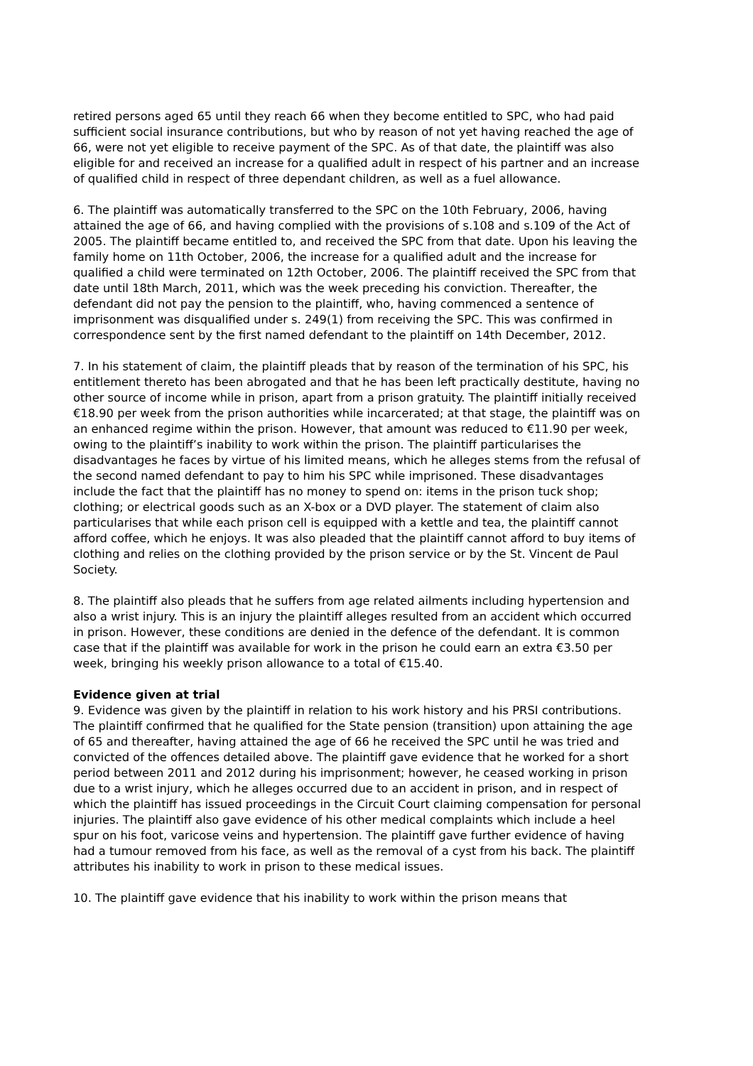retired persons aged 65 until they reach 66 when they become entitled to SPC, who had paid sufficient social insurance contributions, but who by reason of not yet having reached the age of 66, were not yet eligible to receive payment of the SPC. As of that date, the plaintiff was also eligible for and received an increase for a qualified adult in respect of his partner and an increase of qualified child in respect of three dependant children, as well as a fuel allowance.
6. The plaintiff was automatically transferred to the SPC on the 10th February, 2006, having attained the age of 66, and having complied with the provisions of s.108 and s.109 of the Act of 2005. The plaintiff became entitled to, and received the SPC from that date. Upon his leaving the family home on 11th October, 2006, the increase for a qualified adult and the increase for qualified a child were terminated on 12th October, 2006. The plaintiff received the SPC from that date until 18th March, 2011, which was the week preceding his conviction. Thereafter, the defendant did not pay the pension to the plaintiff, who, having commenced a sentence of imprisonment was disqualified under s. 249(1) from receiving the SPC. This was confirmed in correspondence sent by the first named defendant to the plaintiff on 14th December, 2012.
7. In his statement of claim, the plaintiff pleads that by reason of the termination of his SPC, his entitlement thereto has been abrogated and that he has been left practically destitute, having no other source of income while in prison, apart from a prison gratuity. The plaintiff initially received €18.90 per week from the prison authorities while incarcerated; at that stage, the plaintiff was on an enhanced regime within the prison. However, that amount was reduced to €11.90 per week, owing to the plaintiff’s inability to work within the prison. The plaintiff particularises the disadvantages he faces by virtue of his limited means, which he alleges stems from the refusal of the second named defendant to pay to him his SPC while imprisoned. These disadvantages include the fact that the plaintiff has no money to spend on: items in the prison tuck shop; clothing; or electrical goods such as an X-box or a DVD player. The statement of claim also particularises that while each prison cell is equipped with a kettle and tea, the plaintiff cannot afford coffee, which he enjoys. It was also pleaded that the plaintiff cannot afford to buy items of clothing and relies on the clothing provided by the prison service or by the St. Vincent de Paul Society.
8. The plaintiff also pleads that he suffers from age related ailments including hypertension and also a wrist injury. This is an injury the plaintiff alleges resulted from an accident which occurred in prison. However, these conditions are denied in the defence of the defendant. It is common case that if the plaintiff was available for work in the prison he could earn an extra €3.50 per week, bringing his weekly prison allowance to a total of €15.40.
Evidence given at trial
9. Evidence was given by the plaintiff in relation to his work history and his PRSI contributions. The plaintiff confirmed that he qualified for the State pension (transition) upon attaining the age of 65 and thereafter, having attained the age of 66 he received the SPC until he was tried and convicted of the offences detailed above. The plaintiff gave evidence that he worked for a short period between 2011 and 2012 during his imprisonment; however, he ceased working in prison due to a wrist injury, which he alleges occurred due to an accident in prison, and in respect of which the plaintiff has issued proceedings in the Circuit Court claiming compensation for personal injuries. The plaintiff also gave evidence of his other medical complaints which include a heel spur on his foot, varicose veins and hypertension. The plaintiff gave further evidence of having had a tumour removed from his face, as well as the removal of a cyst from his back. The plaintiff attributes his inability to work in prison to these medical issues.
10. The plaintiff gave evidence that his inability to work within the prison means that